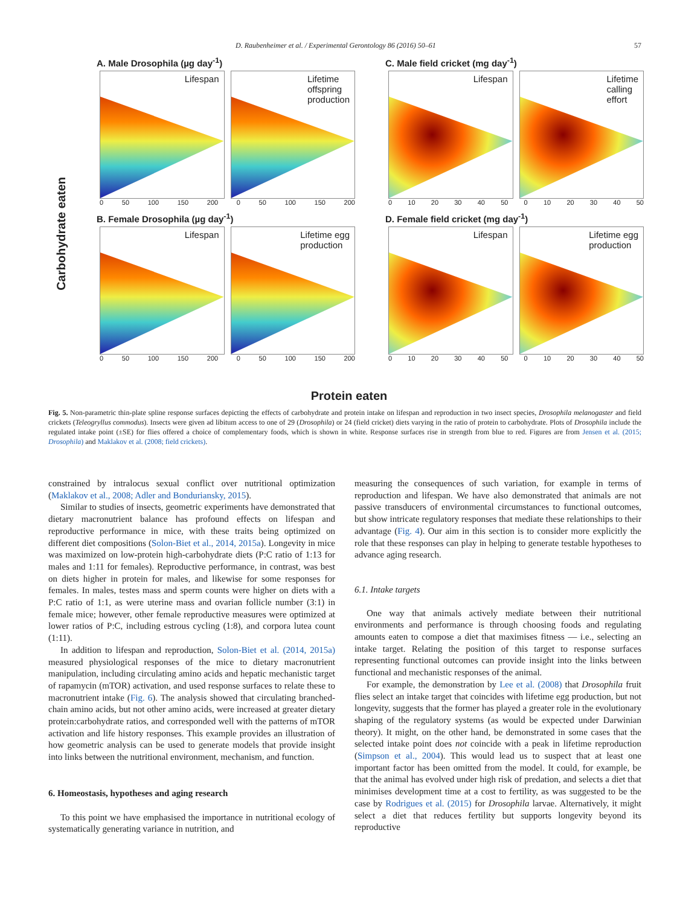D. Raubenheimer et al. / Experimental Gerontology 86 (2016) 50–61 57
Carbohydrate eaten
A. Male Drosophila (µg day<sup>-1</sup>)
Lifespan
Lifetime
offspring
production
0 50 100 150 200 0 50 100 150 200
C. Male field cricket (mg day<sup>-1</sup>)
Lifespan
Lifetime
calling
effort
0 10 20 30 40 50 0 10 20 30 40 50
B. Female Drosophila (µg day<sup>-1</sup>)
Lifespan
Lifetime egg
production
0 50 100 150 200 0 50 100 150 200
D. Female field cricket (mg day<sup>-1</sup>)
Lifespan
Lifetime egg
production
0 10 20 30 40 50 0 10 20 30 40 50
Protein eaten
Fig. 5. Non-parametric thin-plate spline response surfaces depicting the effects of carbohydrate and protein intake on lifespan and reproduction in two insect species, Drosophila melanogaster and field crickets (Teleogryllus commodus). Insects were given ad libitum access to one of 29 (Drosophila) or 24 (field cricket) diets varying in the ratio of protein to carbohydrate. Plots of Drosophila include the regulated intake point (±SE) for flies offered a choice of complementary foods, which is shown in white. Response surfaces rise in strength from blue to red. Figures are from Jensen et al. (2015; Drosophila) and Maklakov et al. (2008; field crickets).
constrained by intralocus sexual conflict over nutritional optimization (Maklakov et al., 2008; Adler and Bonduriansky, 2015).
Similar to studies of insects, geometric experiments have demonstrated that dietary macronutrient balance has profound effects on lifespan and reproductive performance in mice, with these traits being optimized on different diet compositions (Solon-Biet et al., 2014, 2015a). Longevity in mice was maximized on low-protein high-carbohydrate diets (P:C ratio of 1:13 for males and 1:11 for females). Reproductive performance, in contrast, was best on diets higher in protein for males, and likewise for some responses for females. In males, testes mass and sperm counts were higher on diets with a P:C ratio of 1:1, as were uterine mass and ovarian follicle number (3:1) in female mice; however, other female reproductive measures were optimized at lower ratios of P:C, including estrous cycling (1:8), and corpora lutea count (1:11).
In addition to lifespan and reproduction, Solon-Biet et al. (2014, 2015a) measured physiological responses of the mice to dietary macronutrient manipulation, including circulating amino acids and hepatic mechanistic target of rapamycin (mTOR) activation, and used response surfaces to relate these to macronutrient intake (Fig. 6). The analysis showed that circulating branched-chain amino acids, but not other amino acids, were increased at greater dietary protein:carbohydrate ratios, and corresponded well with the patterns of mTOR activation and life history responses. This example provides an illustration of how geometric analysis can be used to generate models that provide insight into links between the nutritional environment, mechanism, and function.
6. Homeostasis, hypotheses and aging research
To this point we have emphasised the importance in nutritional ecology of systematically generating variance in nutrition, and
measuring the consequences of such variation, for example in terms of reproduction and lifespan. We have also demonstrated that animals are not passive transducers of environmental circumstances to functional outcomes, but show intricate regulatory responses that mediate these relationships to their advantage (Fig. 4). Our aim in this section is to consider more explicitly the role that these responses can play in helping to generate testable hypotheses to advance aging research.
6.1. Intake targets
One way that animals actively mediate between their nutritional environments and performance is through choosing foods and regulating amounts eaten to compose a diet that maximises fitness — i.e., selecting an intake target. Relating the position of this target to response surfaces representing functional outcomes can provide insight into the links between functional and mechanistic responses of the animal.
For example, the demonstration by Lee et al. (2008) that Drosophila fruit flies select an intake target that coincides with lifetime egg production, but not longevity, suggests that the former has played a greater role in the evolutionary shaping of the regulatory systems (as would be expected under Darwinian theory). It might, on the other hand, be demonstrated in some cases that the selected intake point does not coincide with a peak in lifetime reproduction (Simpson et al., 2004). This would lead us to suspect that at least one important factor has been omitted from the model. It could, for example, be that the animal has evolved under high risk of predation, and selects a diet that minimises development time at a cost to fertility, as was suggested to be the case by Rodrigues et al. (2015) for Drosophila larvae. Alternatively, it might select a diet that reduces fertility but supports longevity beyond its reproductive